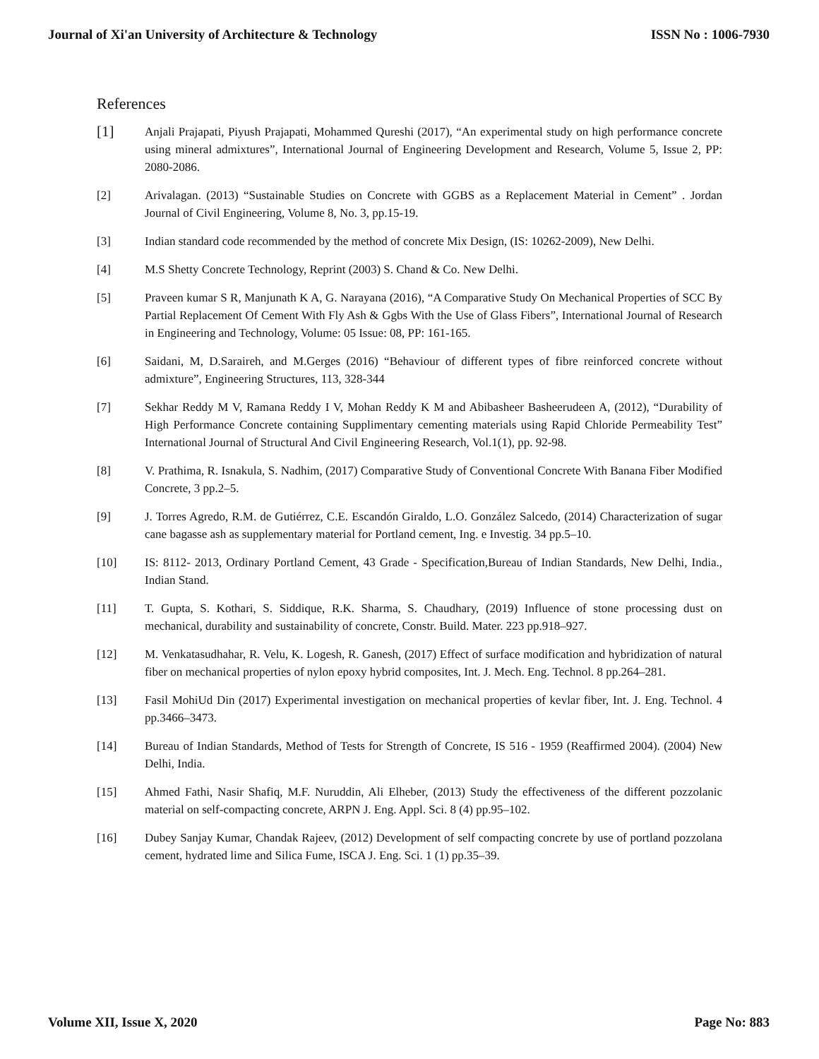Journal of Xi'an University of Architecture & Technology ISSN No : 1006-7930
References
[1]
Anjali Prajapati, Piyush Prajapati, Mohammed Qureshi (2017), “An experimental study on high performance concrete using mineral admixtures”, International Journal of Engineering Development and Research, Volume 5, Issue 2, PP: 2080-2086.
[2] Arivalagan. (2013) “Sustainable Studies on Concrete with GGBS as a Replacement Material in Cement” . Jordan Journal of Civil Engineering, Volume 8, No. 3, pp.15-19.
[3] Indian standard code recommended by the method of concrete Mix Design, (IS: 10262-2009), New Delhi.
[4] M.S Shetty Concrete Technology, Reprint (2003) S. Chand & Co. New Delhi.
[5] Praveen kumar S R, Manjunath K A, G. Narayana (2016), “A Comparative Study On Mechanical Properties of SCC By Partial Replacement Of Cement With Fly Ash & Ggbs With the Use of Glass Fibers”, International Journal of Research in Engineering and Technology, Volume: 05 Issue: 08, PP: 161-165.
[6] Saidani, M, D.Saraireh, and M.Gerges (2016) “Behaviour of different types of fibre reinforced concrete without admixture”, Engineering Structures, 113, 328-344
[7] Sekhar Reddy M V, Ramana Reddy I V, Mohan Reddy K M and Abibasheer Basheerudeen A, (2012), “Durability of High Performance Concrete containing Supplimentary cementing materials using Rapid Chloride Permeability Test” International Journal of Structural And Civil Engineering Research, Vol.1(1), pp. 92-98.
[8] V. Prathima, R. Isnakula, S. Nadhim, (2017) Comparative Study of Conventional Concrete With Banana Fiber Modified Concrete, 3 pp.2–5.
[9] J. Torres Agredo, R.M. de Gutiérrez, C.E. Escandón Giraldo, L.O. González Salcedo, (2014) Characterization of sugar cane bagasse ash as supplementary material for Portland cement, Ing. e Investig. 34 pp.5–10.
[10] IS: 8112- 2013, Ordinary Portland Cement, 43 Grade - Specification,Bureau of Indian Standards, New Delhi, India., Indian Stand.
[11] T. Gupta, S. Kothari, S. Siddique, R.K. Sharma, S. Chaudhary, (2019) Influence of stone processing dust on mechanical, durability and sustainability of concrete, Constr. Build. Mater. 223 pp.918–927.
[12] M. Venkatasudhahar, R. Velu, K. Logesh, R. Ganesh, (2017) Effect of surface modification and hybridization of natural fiber on mechanical properties of nylon epoxy hybrid composites, Int. J. Mech. Eng. Technol. 8 pp.264–281.
[13] Fasil MohiUd Din (2017) Experimental investigation on mechanical properties of kevlar fiber, Int. J. Eng. Technol. 4 pp.3466–3473.
[14] Bureau of Indian Standards, Method of Tests for Strength of Concrete, IS 516 - 1959 (Reaffirmed 2004). (2004) New Delhi, India.
[15] Ahmed Fathi, Nasir Shafiq, M.F. Nuruddin, Ali Elheber, (2013) Study the effectiveness of the different pozzolanic material on self-compacting concrete, ARPN J. Eng. Appl. Sci. 8 (4) pp.95–102.
[16] Dubey Sanjay Kumar, Chandak Rajeev, (2012) Development of self compacting concrete by use of portland pozzolana cement, hydrated lime and Silica Fume, ISCA J. Eng. Sci. 1 (1) pp.35–39.
Volume XII, Issue X, 2020 Page No: 883